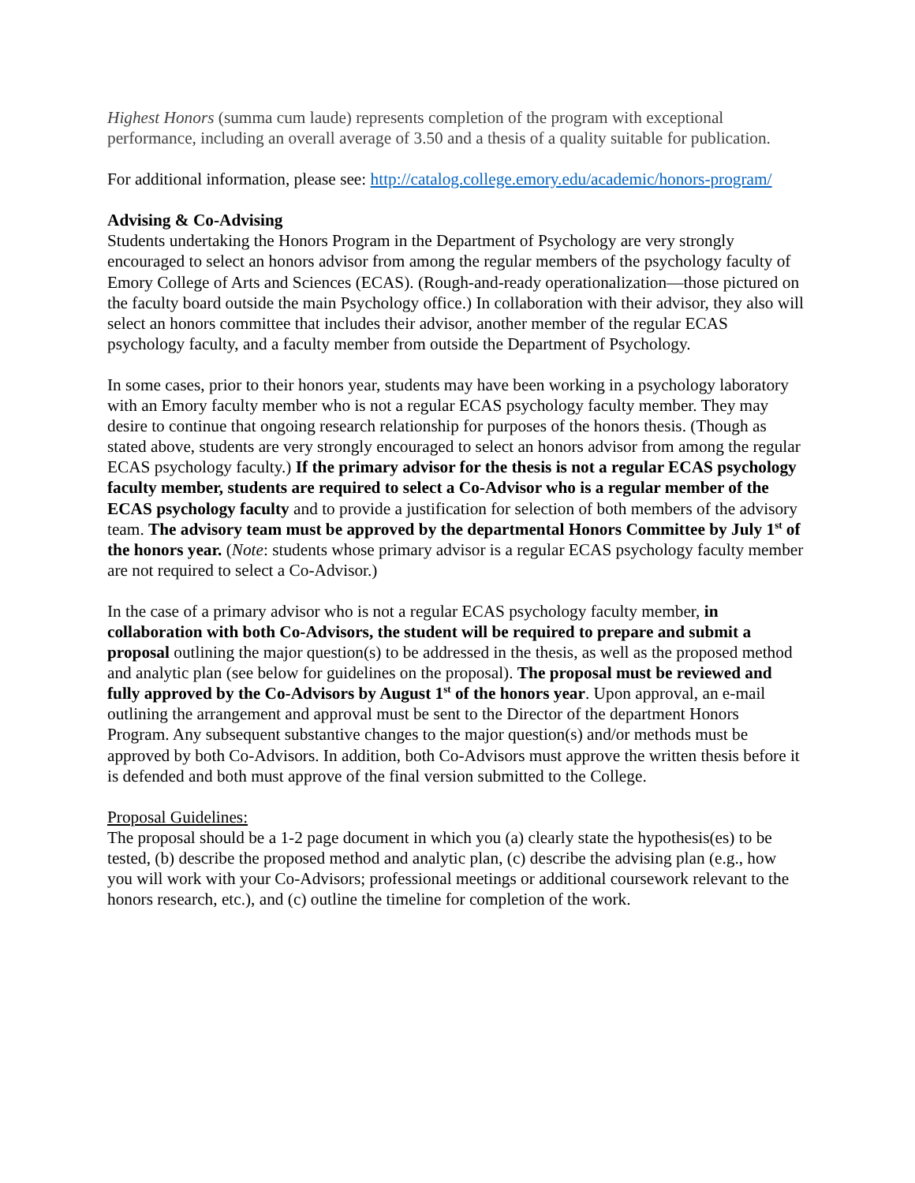Highest Honors (summa cum laude) represents completion of the program with exceptional performance, including an overall average of 3.50 and a thesis of a quality suitable for publication.
For additional information, please see: http://catalog.college.emory.edu/academic/honors-program/
Advising & Co-Advising
Students undertaking the Honors Program in the Department of Psychology are very strongly encouraged to select an honors advisor from among the regular members of the psychology faculty of Emory College of Arts and Sciences (ECAS). (Rough-and-ready operationalization—those pictured on the faculty board outside the main Psychology office.) In collaboration with their advisor, they also will select an honors committee that includes their advisor, another member of the regular ECAS psychology faculty, and a faculty member from outside the Department of Psychology.
In some cases, prior to their honors year, students may have been working in a psychology laboratory with an Emory faculty member who is not a regular ECAS psychology faculty member. They may desire to continue that ongoing research relationship for purposes of the honors thesis. (Though as stated above, students are very strongly encouraged to select an honors advisor from among the regular ECAS psychology faculty.) If the primary advisor for the thesis is not a regular ECAS psychology faculty member, students are required to select a Co-Advisor who is a regular member of the ECAS psychology faculty and to provide a justification for selection of both members of the advisory team. The advisory team must be approved by the departmental Honors Committee by July 1<sup>st</sup> of the honors year. (Note: students whose primary advisor is a regular ECAS psychology faculty member are not required to select a Co-Advisor.)
In the case of a primary advisor who is not a regular ECAS psychology faculty member, in collaboration with both Co-Advisors, the student will be required to prepare and submit a proposal outlining the major question(s) to be addressed in the thesis, as well as the proposed method and analytic plan (see below for guidelines on the proposal). The proposal must be reviewed and fully approved by the Co-Advisors by August 1<sup>st</sup> of the honors year. Upon approval, an e-mail outlining the arrangement and approval must be sent to the Director of the department Honors Program. Any subsequent substantive changes to the major question(s) and/or methods must be approved by both Co-Advisors. In addition, both Co-Advisors must approve the written thesis before it is defended and both must approve of the final version submitted to the College.
Proposal Guidelines:
The proposal should be a 1-2 page document in which you (a) clearly state the hypothesis(es) to be tested, (b) describe the proposed method and analytic plan, (c) describe the advising plan (e.g., how you will work with your Co-Advisors; professional meetings or additional coursework relevant to the honors research, etc.), and (c) outline the timeline for completion of the work.